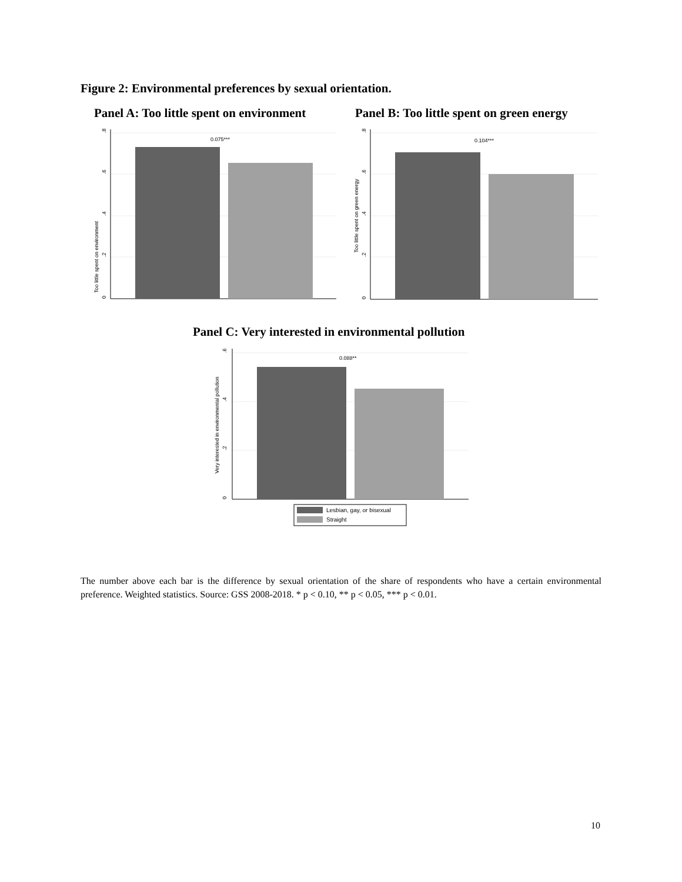Figure 2: Environmental preferences by sexual orientation.
Panel A: Too little spent on environment
Panel B: Too little spent on green energy
0.075***
Too little spent on environment
0
.2
.4
.6
.8
0.104***
Too little spent on green energy
0
.2
.4
.6
.8
Panel C: Very interested in environmental pollution
0.088**
Very interested in environmental pollution
0
.2
.4
.6
Lesbian, gay, or bisexual
Straight
The number above each bar is the difference by sexual orientation of the share of respondents who have a certain environmental preference. Weighted statistics. Source: GSS 2008-2018. * p < 0.10, ** p < 0.05, *** p < 0.01.
10